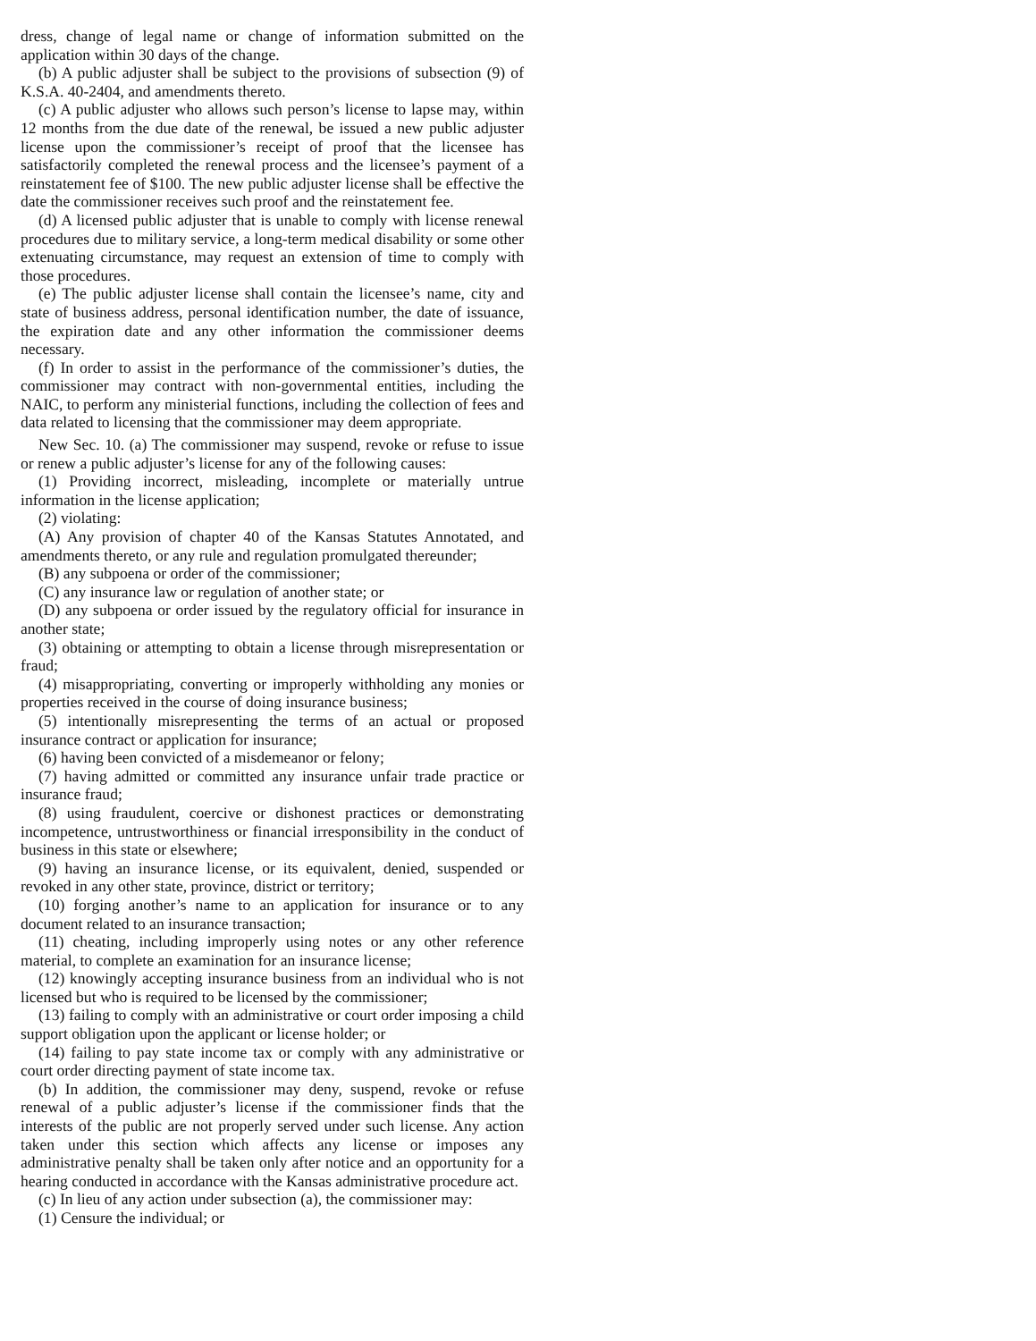dress, change of legal name or change of information submitted on the application within 30 days of the change.
(b) A public adjuster shall be subject to the provisions of subsection (9) of K.S.A. 40-2404, and amendments thereto.
(c) A public adjuster who allows such person’s license to lapse may, within 12 months from the due date of the renewal, be issued a new public adjuster license upon the commissioner’s receipt of proof that the licensee has satisfactorily completed the renewal process and the licensee’s payment of a reinstatement fee of $100. The new public adjuster license shall be effective the date the commissioner receives such proof and the reinstatement fee.
(d) A licensed public adjuster that is unable to comply with license renewal procedures due to military service, a long-term medical disability or some other extenuating circumstance, may request an extension of time to comply with those procedures.
(e) The public adjuster license shall contain the licensee’s name, city and state of business address, personal identification number, the date of issuance, the expiration date and any other information the commissioner deems necessary.
(f) In order to assist in the performance of the commissioner’s duties, the commissioner may contract with non-governmental entities, including the NAIC, to perform any ministerial functions, including the collection of fees and data related to licensing that the commissioner may deem appropriate.
New Sec. 10. (a) The commissioner may suspend, revoke or refuse to issue or renew a public adjuster’s license for any of the following causes:
(1) Providing incorrect, misleading, incomplete or materially untrue information in the license application;
(2) violating:
(A) Any provision of chapter 40 of the Kansas Statutes Annotated, and amendments thereto, or any rule and regulation promulgated thereunder;
(B) any subpoena or order of the commissioner;
(C) any insurance law or regulation of another state; or
(D) any subpoena or order issued by the regulatory official for insurance in another state;
(3) obtaining or attempting to obtain a license through misrepresentation or fraud;
(4) misappropriating, converting or improperly withholding any monies or properties received in the course of doing insurance business;
(5) intentionally misrepresenting the terms of an actual or proposed insurance contract or application for insurance;
(6) having been convicted of a misdemeanor or felony;
(7) having admitted or committed any insurance unfair trade practice or insurance fraud;
(8) using fraudulent, coercive or dishonest practices or demonstrating incompetence, untrustworthiness or financial irresponsibility in the conduct of business in this state or elsewhere;
(9) having an insurance license, or its equivalent, denied, suspended or revoked in any other state, province, district or territory;
(10) forging another’s name to an application for insurance or to any document related to an insurance transaction;
(11) cheating, including improperly using notes or any other reference material, to complete an examination for an insurance license;
(12) knowingly accepting insurance business from an individual who is not licensed but who is required to be licensed by the commissioner;
(13) failing to comply with an administrative or court order imposing a child support obligation upon the applicant or license holder; or
(14) failing to pay state income tax or comply with any administrative or court order directing payment of state income tax.
(b) In addition, the commissioner may deny, suspend, revoke or refuse renewal of a public adjuster’s license if the commissioner finds that the interests of the public are not properly served under such license. Any action taken under this section which affects any license or imposes any administrative penalty shall be taken only after notice and an opportunity for a hearing conducted in accordance with the Kansas administrative procedure act.
(c) In lieu of any action under subsection (a), the commissioner may:
(1) Censure the individual; or